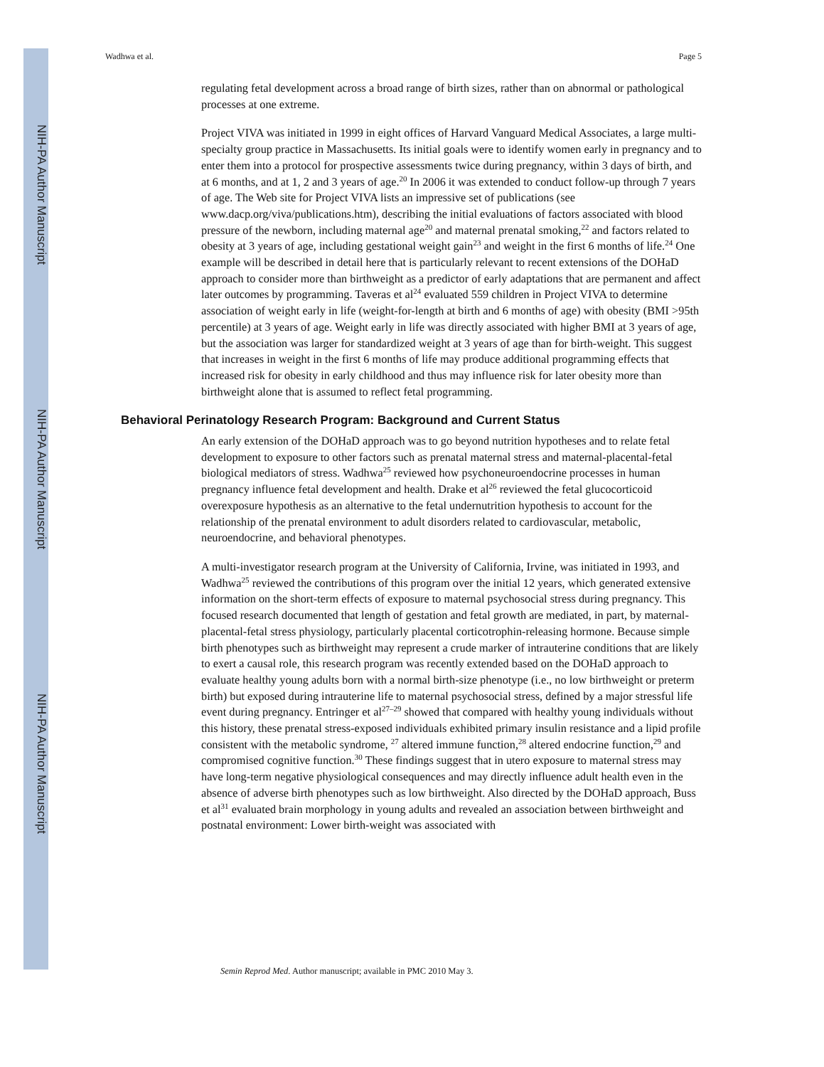NIH-PA Author Manuscript
NIH-PA Author Manuscript
NIH-PA Author Manuscript
Wadhwa et al. Page 5
regulating fetal development across a broad range of birth sizes, rather than on abnormal or pathological processes at one extreme.
Project VIVA was initiated in 1999 in eight offices of Harvard Vanguard Medical Associates, a large multi-specialty group practice in Massachusetts. Its initial goals were to identify women early in pregnancy and to enter them into a protocol for prospective assessments twice during pregnancy, within 3 days of birth, and at 6 months, and at 1, 2 and 3 years of age.<sup>20</sup> In 2006 it was extended to conduct follow-up through 7 years of age. The Web site for Project VIVA lists an impressive set of publications (see www.dacp.org/viva/publications.htm), describing the initial evaluations of factors associated with blood pressure of the newborn, including maternal age<sup>20</sup> and maternal prenatal smoking,<sup>22</sup> and factors related to obesity at 3 years of age, including gestational weight gain<sup>23</sup> and weight in the first 6 months of life.<sup>24</sup> One example will be described in detail here that is particularly relevant to recent extensions of the DOHaD approach to consider more than birthweight as a predictor of early adaptations that are permanent and affect later outcomes by programming. Taveras et al<sup>24</sup> evaluated 559 children in Project VIVA to determine association of weight early in life (weight-for-length at birth and 6 months of age) with obesity (BMI >95th percentile) at 3 years of age. Weight early in life was directly associated with higher BMI at 3 years of age, but the association was larger for standardized weight at 3 years of age than for birth-weight. This suggest that increases in weight in the first 6 months of life may produce additional programming effects that increased risk for obesity in early childhood and thus may influence risk for later obesity more than birthweight alone that is assumed to reflect fetal programming.
Behavioral Perinatology Research Program: Background and Current Status
An early extension of the DOHaD approach was to go beyond nutrition hypotheses and to relate fetal development to exposure to other factors such as prenatal maternal stress and maternal-placental-fetal biological mediators of stress. Wadhwa<sup>25</sup> reviewed how psychoneuroendocrine processes in human pregnancy influence fetal development and health. Drake et al<sup>26</sup> reviewed the fetal glucocorticoid overexposure hypothesis as an alternative to the fetal undernutrition hypothesis to account for the relationship of the prenatal environment to adult disorders related to cardiovascular, metabolic, neuroendocrine, and behavioral phenotypes.
A multi-investigator research program at the University of California, Irvine, was initiated in 1993, and Wadhwa<sup>25</sup> reviewed the contributions of this program over the initial 12 years, which generated extensive information on the short-term effects of exposure to maternal psychosocial stress during pregnancy. This focused research documented that length of gestation and fetal growth are mediated, in part, by maternal-placental-fetal stress physiology, particularly placental corticotrophin-releasing hormone. Because simple birth phenotypes such as birthweight may represent a crude marker of intrauterine conditions that are likely to exert a causal role, this research program was recently extended based on the DOHaD approach to evaluate healthy young adults born with a normal birth-size phenotype (i.e., no low birthweight or preterm birth) but exposed during intrauterine life to maternal psychosocial stress, defined by a major stressful life event during pregnancy. Entringer et al<sup>27–29</sup> showed that compared with healthy young individuals without this history, these prenatal stress-exposed individuals exhibited primary insulin resistance and a lipid profile consistent with the metabolic syndrome, <sup>27</sup> altered immune function,<sup>28</sup> altered endocrine function,<sup>29</sup> and compromised cognitive function.<sup>30</sup> These findings suggest that in utero exposure to maternal stress may have long-term negative physiological consequences and may directly influence adult health even in the absence of adverse birth phenotypes such as low birthweight. Also directed by the DOHaD approach, Buss et al<sup>31</sup> evaluated brain morphology in young adults and revealed an association between birthweight and postnatal environment: Lower birth-weight was associated with
Semin Reprod Med. Author manuscript; available in PMC 2010 May 3.